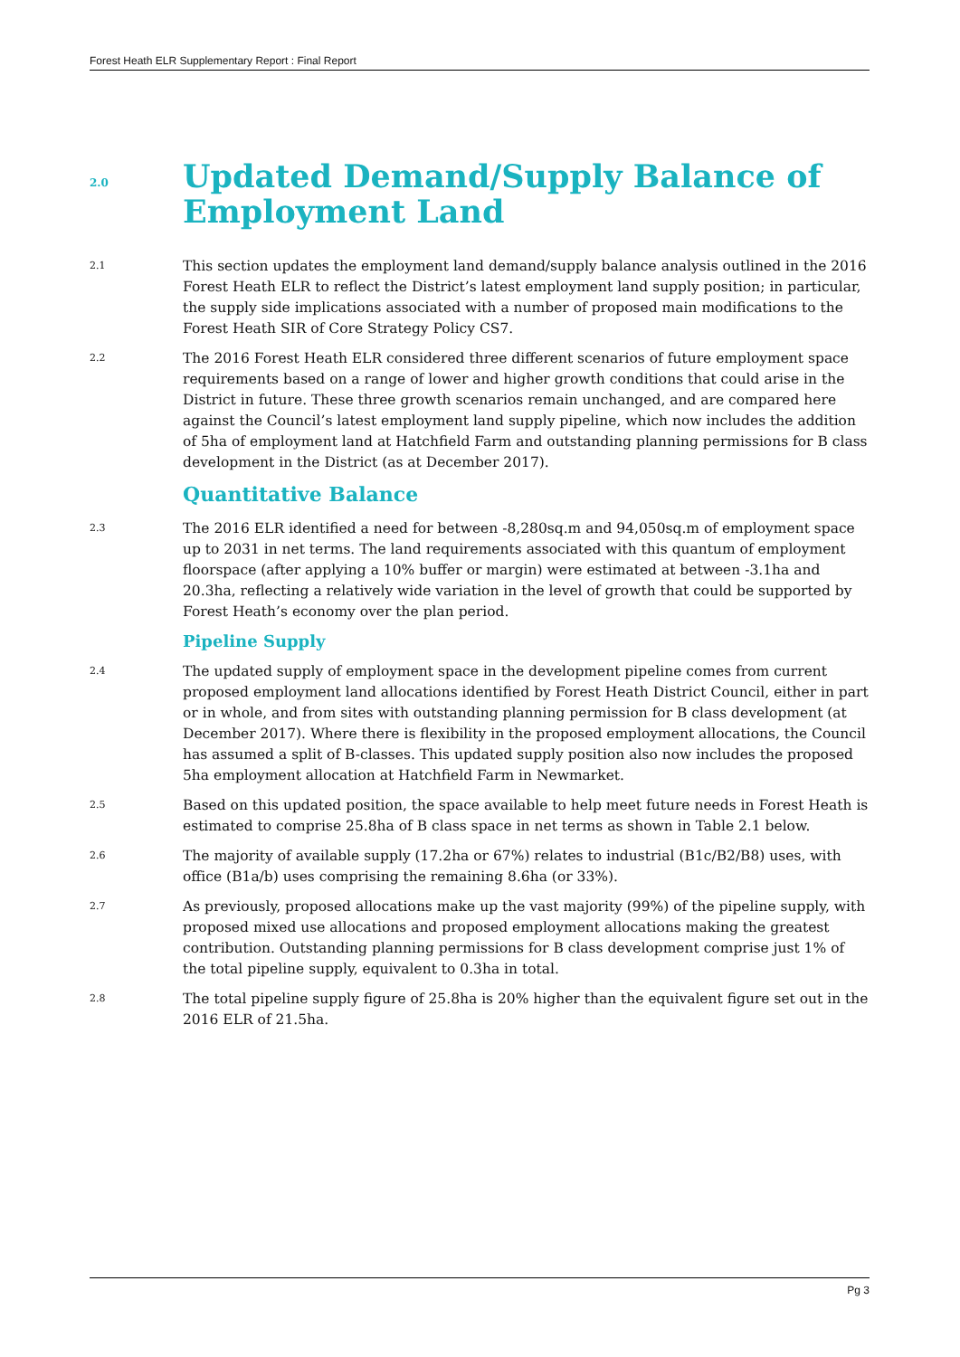Forest Heath ELR Supplementary Report : Final Report
2.0
Updated Demand/Supply Balance of Employment Land
2.1
This section updates the employment land demand/supply balance analysis outlined in the 2016 Forest Heath ELR to reflect the District’s latest employment land supply position; in particular, the supply side implications associated with a number of proposed main modifications to the Forest Heath SIR of Core Strategy Policy CS7.
2.2
The 2016 Forest Heath ELR considered three different scenarios of future employment space requirements based on a range of lower and higher growth conditions that could arise in the District in future. These three growth scenarios remain unchanged, and are compared here against the Council’s latest employment land supply pipeline, which now includes the addition of 5ha of employment land at Hatchfield Farm and outstanding planning permissions for B class development in the District (as at December 2017).
Quantitative Balance
2.3
The 2016 ELR identified a need for between -8,280sq.m and 94,050sq.m of employment space up to 2031 in net terms. The land requirements associated with this quantum of employment floorspace (after applying a 10% buffer or margin) were estimated at between -3.1ha and 20.3ha, reflecting a relatively wide variation in the level of growth that could be supported by Forest Heath’s economy over the plan period.
Pipeline Supply
2.4
The updated supply of employment space in the development pipeline comes from current proposed employment land allocations identified by Forest Heath District Council, either in part or in whole, and from sites with outstanding planning permission for B class development (at December 2017). Where there is flexibility in the proposed employment allocations, the Council has assumed a split of B-classes. This updated supply position also now includes the proposed 5ha employment allocation at Hatchfield Farm in Newmarket.
2.5
Based on this updated position, the space available to help meet future needs in Forest Heath is estimated to comprise 25.8ha of B class space in net terms as shown in Table 2.1 below.
2.6
The majority of available supply (17.2ha or 67%) relates to industrial (B1c/B2/B8) uses, with office (B1a/b) uses comprising the remaining 8.6ha (or 33%).
2.7
As previously, proposed allocations make up the vast majority (99%) of the pipeline supply, with proposed mixed use allocations and proposed employment allocations making the greatest contribution. Outstanding planning permissions for B class development comprise just 1% of the total pipeline supply, equivalent to 0.3ha in total.
2.8
The total pipeline supply figure of 25.8ha is 20% higher than the equivalent figure set out in the 2016 ELR of 21.5ha.
Pg 3